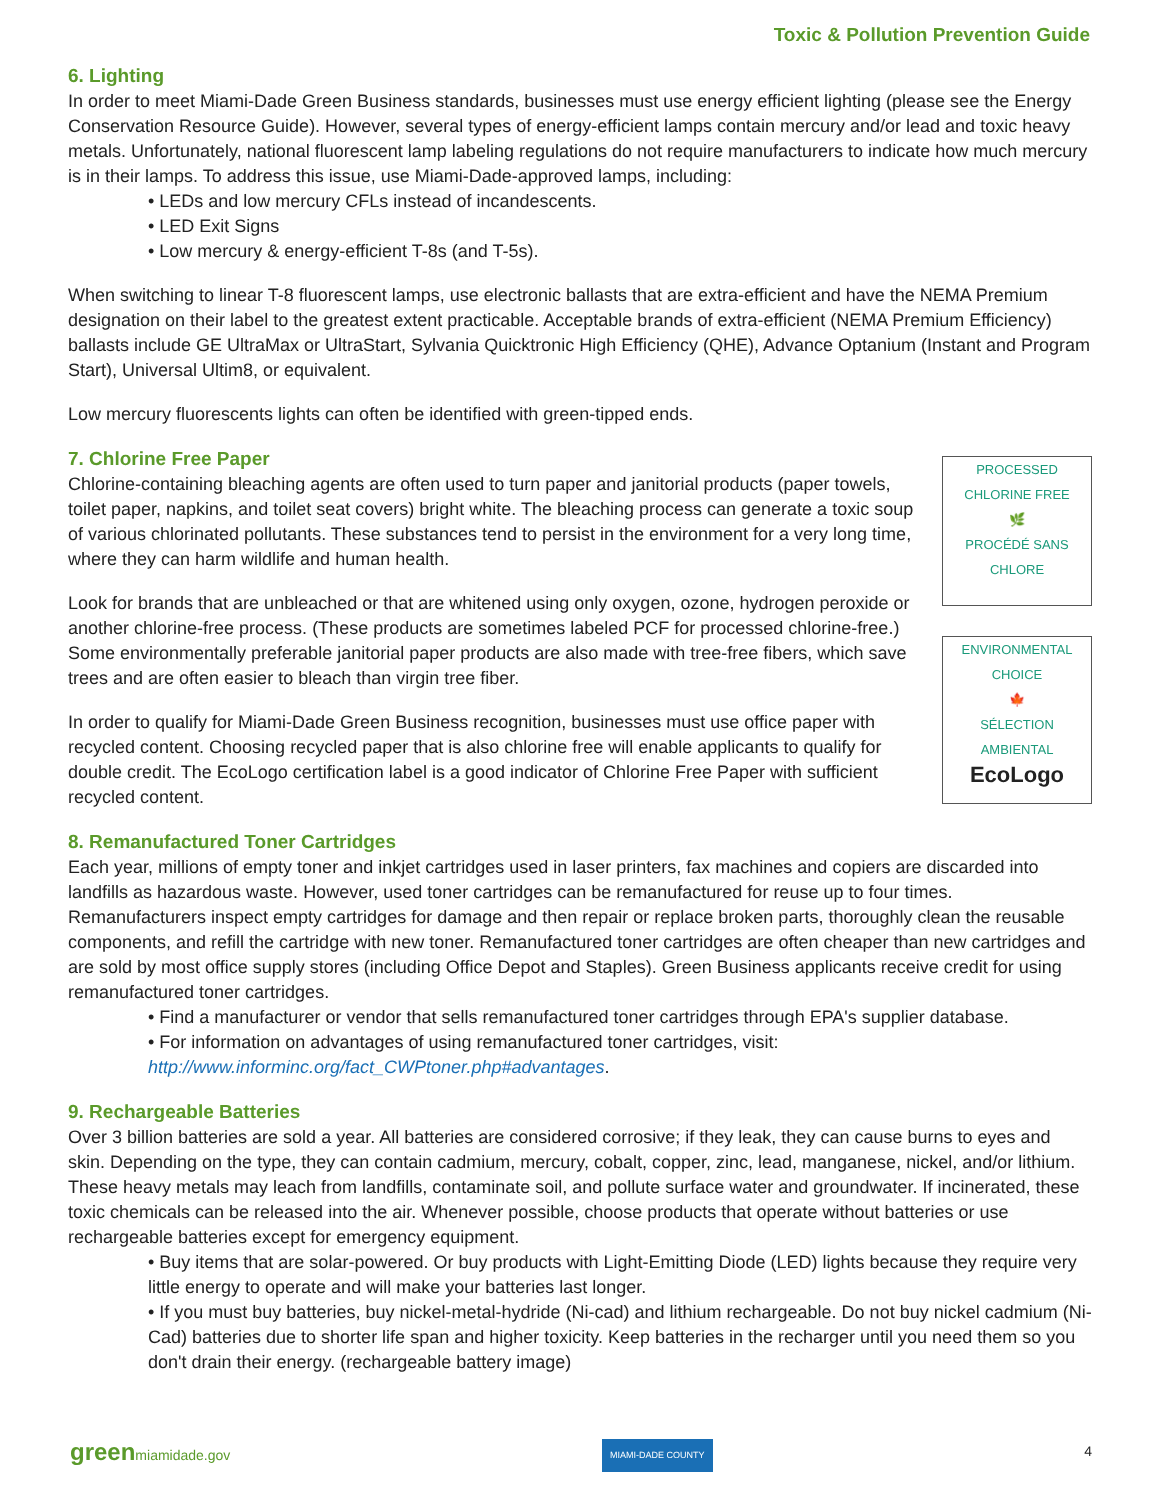Toxic & Pollution Prevention Guide
6. Lighting
In order to meet Miami-Dade Green Business standards, businesses must use energy efficient lighting (please see the Energy Conservation Resource Guide). However, several types of energy-efficient lamps contain mercury and/or lead and toxic heavy metals. Unfortunately, national fluorescent lamp labeling regulations do not require manufacturers to indicate how much mercury is in their lamps. To address this issue, use Miami-Dade-approved lamps, including:
• LEDs and low mercury CFLs instead of incandescents.
• LED Exit Signs
• Low mercury & energy-efficient T-8s (and T-5s).
When switching to linear T-8 fluorescent lamps, use electronic ballasts that are extra-efficient and have the NEMA Premium designation on their label to the greatest extent practicable. Acceptable brands of extra-efficient (NEMA Premium Efficiency) ballasts include GE UltraMax or UltraStart, Sylvania Quicktronic High Efficiency (QHE), Advance Optanium (Instant and Program Start), Universal Ultim8, or equivalent.
Low mercury fluorescents lights can often be identified with green-tipped ends.
PROCESSED CHLORINE FREE
🌿
PROCÉDÉ SANS CHLORE
ENVIRONMENTAL CHOICE
🍁
SÉLECTION AMBIENTAL
EcoLogo
7. Chlorine Free Paper
Chlorine-containing bleaching agents are often used to turn paper and janitorial products (paper towels, toilet paper, napkins, and toilet seat covers) bright white. The bleaching process can generate a toxic soup of various chlorinated pollutants. These substances tend to persist in the environment for a very long time, where they can harm wildlife and human health.
Look for brands that are unbleached or that are whitened using only oxygen, ozone, hydrogen peroxide or another chlorine-free process. (These products are sometimes labeled PCF for processed chlorine-free.) Some environmentally preferable janitorial paper products are also made with tree-free fibers, which save trees and are often easier to bleach than virgin tree fiber.
In order to qualify for Miami-Dade Green Business recognition, businesses must use office paper with recycled content. Choosing recycled paper that is also chlorine free will enable applicants to qualify for double credit. The EcoLogo certification label is a good indicator of Chlorine Free Paper with sufficient recycled content.
8. Remanufactured Toner Cartridges
Each year, millions of empty toner and inkjet cartridges used in laser printers, fax machines and copiers are discarded into landfills as hazardous waste. However, used toner cartridges can be remanufactured for reuse up to four times. Remanufacturers inspect empty cartridges for damage and then repair or replace broken parts, thoroughly clean the reusable components, and refill the cartridge with new toner. Remanufactured toner cartridges are often cheaper than new cartridges and are sold by most office supply stores (including Office Depot and Staples). Green Business applicants receive credit for using remanufactured toner cartridges.
• Find a manufacturer or vendor that sells remanufactured toner cartridges through EPA's supplier database.
• For information on advantages of using remanufactured toner cartridges, visit: http://www.informinc.org/fact_CWPtoner.php#advantages.
9. Rechargeable Batteries
Over 3 billion batteries are sold a year. All batteries are considered corrosive; if they leak, they can cause burns to eyes and skin. Depending on the type, they can contain cadmium, mercury, cobalt, copper, zinc, lead, manganese, nickel, and/or lithium. These heavy metals may leach from landfills, contaminate soil, and pollute surface water and groundwater. If incinerated, these toxic chemicals can be released into the air. Whenever possible, choose products that operate without batteries or use rechargeable batteries except for emergency equipment.
• Buy items that are solar-powered. Or buy products with Light-Emitting Diode (LED) lights because they require very little energy to operate and will make your batteries last longer.
• If you must buy batteries, buy nickel-metal-hydride (Ni-cad) and lithium rechargeable. Do not buy nickel cadmium (Ni-Cad) batteries due to shorter life span and higher toxicity. Keep batteries in the recharger until you need them so you don't drain their energy. (rechargeable battery image)
greenmiamidade.gov MIAMI-DADE COUNTY 4